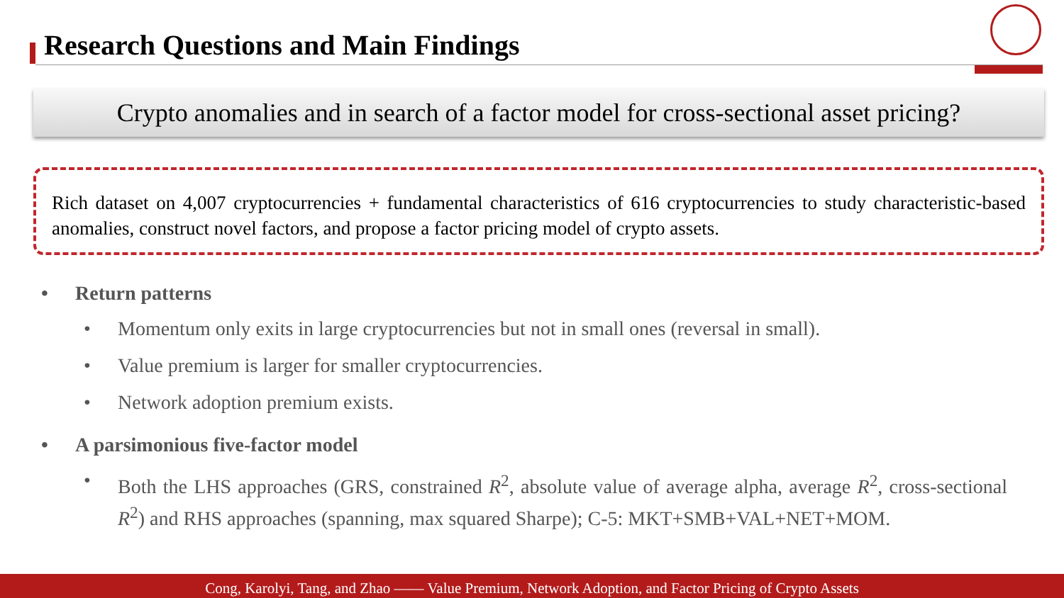Research Questions and Main Findings
Crypto anomalies and in search of a factor model for cross-sectional asset pricing?
Rich dataset on 4,007 cryptocurrencies + fundamental characteristics of 616 cryptocurrencies to study characteristic-based anomalies, construct novel factors, and propose a factor pricing model of crypto assets.
• Return patterns
• Momentum only exits in large cryptocurrencies but not in small ones (reversal in small).
• Value premium is larger for smaller cryptocurrencies.
• Network adoption premium exists.
• A parsimonious five-factor model
• Both the LHS approaches (GRS, constrained R<sup>2</sup>, absolute value of average alpha, average R<sup>2</sup>, cross-sectional R<sup>2</sup>) and RHS approaches (spanning, max squared Sharpe); C-5: MKT+SMB+VAL+NET+MOM.
Cong, Karolyi, Tang, and Zhao —— Value Premium, Network Adoption, and Factor Pricing of Crypto Assets